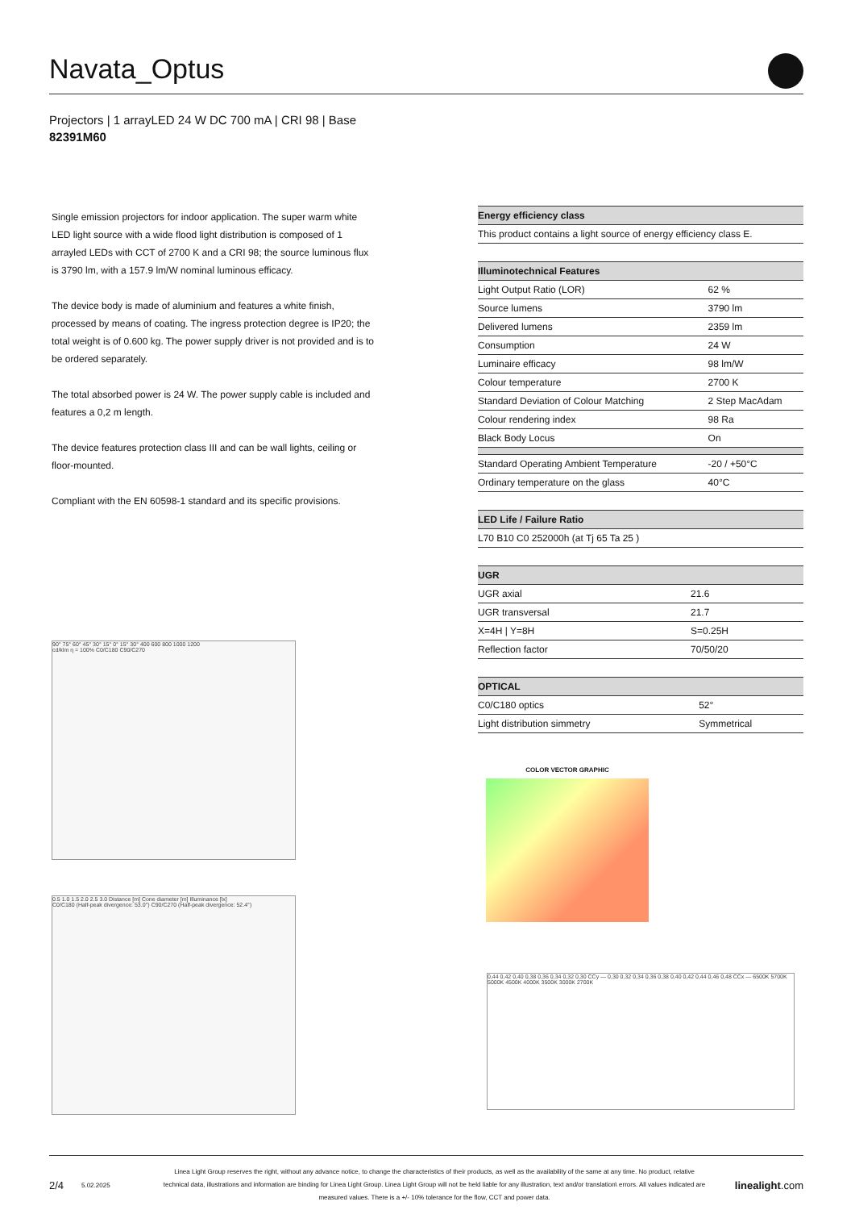Navata_Optus
Projectors | 1 arrayLED 24 W DC 700 mA | CRI 98 | Base
82391M60
Single emission projectors for indoor application. The super warm white LED light source with a wide flood light distribution is composed of 1 arrayled LEDs with CCT of 2700 K and a CRI 98; the source luminous flux is 3790 lm, with a 157.9 lm/W nominal luminous efficacy.
The device body is made of aluminium and features a white finish, processed by means of coating. The ingress protection degree is IP20; the total weight is of 0.600 kg. The power supply driver is not provided and is to be ordered separately.
The total absorbed power is 24 W. The power supply cable is included and features a 0,2 m length.
The device features protection class III and can be wall lights, ceiling or floor-mounted.
Compliant with the EN 60598-1 standard and its specific provisions.
| Energy efficiency class |
| --- |
| This product contains a light source of energy efficiency class E. |
| Illuminotechnical Features | |
| --- | --- |
| Light Output Ratio (LOR) | 62 % |
| Source lumens | 3790 lm |
| Delivered lumens | 2359 lm |
| Consumption | 24 W |
| Luminaire efficacy | 98 lm/W |
| Colour temperature | 2700 K |
| Standard Deviation of Colour Matching | 2 Step MacAdam |
| Colour rendering index | 98 Ra |
| Black Body Locus | On |
| Standard Operating Ambient Temperature | -20 / +50°C |
| Ordinary temperature on the glass | 40°C |
| LED Life / Failure Ratio |
| --- |
| L70 B10 C0 252000h (at Tj 65 Ta 25 ) |
| UGR | |
| --- | --- |
| UGR axial | 21.6 |
| UGR transversal | 21.7 |
| X=4H / Y=8H | S=0.25H |
| Reflection factor | 70/50/20 |
| OPTICAL | |
| --- | --- |
| C0/C180 optics | 52° |
| Light distribution simmetry | Symmetrical |
90° 75° 60° 45° 30° 15° 0° 15° 30° 400 600 800 1000 1200
cd/klm η = 100% C0/C180 C90/C270
0.5 1.0 1.5 2.0 2.5 3.0 Distance [m] Cone diameter [m] Illuminance [lx]
C0/C180 (Half-peak divergence: 53.0°) C90/C270 (Half-peak divergence: 52.4°)
COLOR VECTOR GRAPHIC
0,44 0,42 0,40 0,38 0,36 0,34 0,32 0,30 CCy — 0,30 0,32 0,34 0,36 0,38 0,40 0,42 0,44 0,46 0,48 CCx — 6500K 5700K 5000K 4500K 4000K 3500K 3000K 2700K
2/4 5.02.2025 Linea Light Group reserves the right, without any advance notice, to change the characteristics of their products, as well as the availability of the same at any time. No product, relative technical data, illustrations and information are binding for Linea Light Group. Linea Light Group will not be held liable for any illustration, text and/or translation\ errors. All values indicated are measured values. There is a +/- 10% tolerance for the flow, CCT and power data. linealight.com